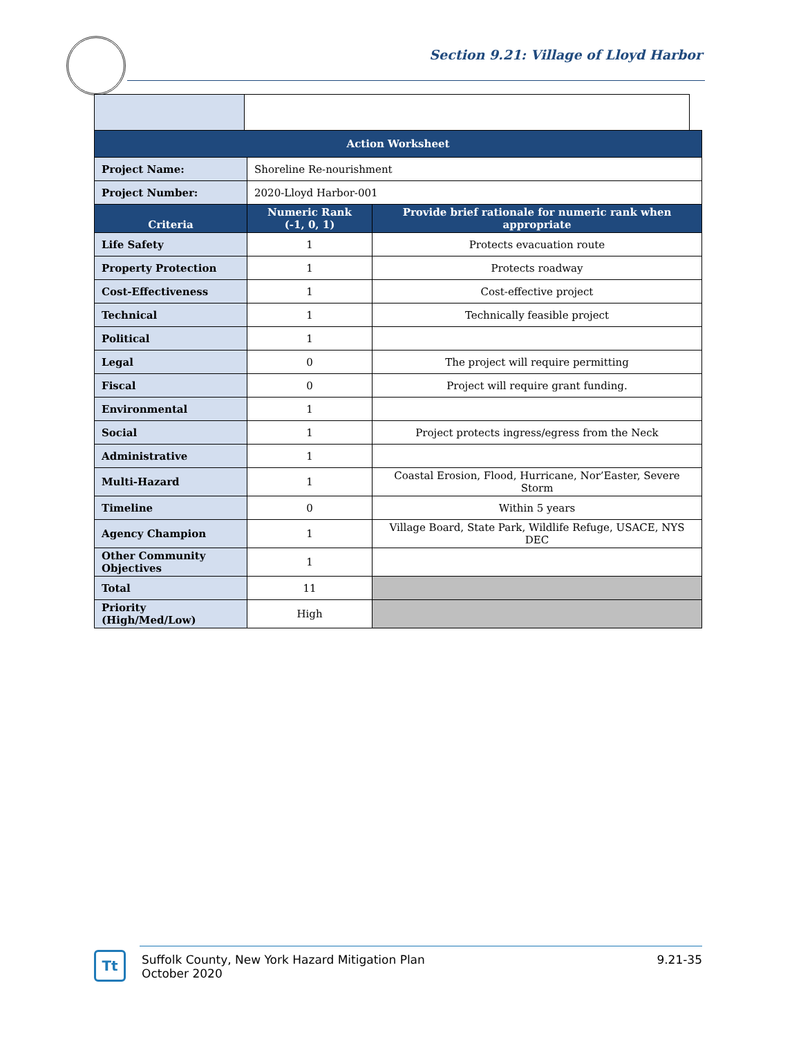Section 9.21: Village of Lloyd Harbor
| Action Worksheet | | |
| --- | --- | --- |
| Project Name: | Shoreline Re-nourishment | |
| Project Number: | 2020-Lloyd Harbor-001 | |
| Criteria | Numeric Rank (-1, 0, 1) | Provide brief rationale for numeric rank when appropriate |
| Life Safety | 1 | Protects evacuation route |
| Property Protection | 1 | Protects roadway |
| Cost-Effectiveness | 1 | Cost-effective project |
| Technical | 1 | Technically feasible project |
| Political | 1 | |
| Legal | 0 | The project will require permitting |
| Fiscal | 0 | Project will require grant funding. |
| Environmental | 1 | |
| Social | 1 | Project protects ingress/egress from the Neck |
| Administrative | 1 | |
| Multi-Hazard | 1 | Coastal Erosion, Flood, Hurricane, Nor’Easter, Severe Storm |
| Timeline | 0 | Within 5 years |
| Agency Champion | 1 | Village Board, State Park, Wildlife Refuge, USACE, NYS DEC |
| Other Community Objectives | 1 | |
| Total | 11 | |
| Priority (High/Med/Low) | High | |
Tt
Suffolk County, New York Hazard Mitigation Plan
October 2020
9.21-35